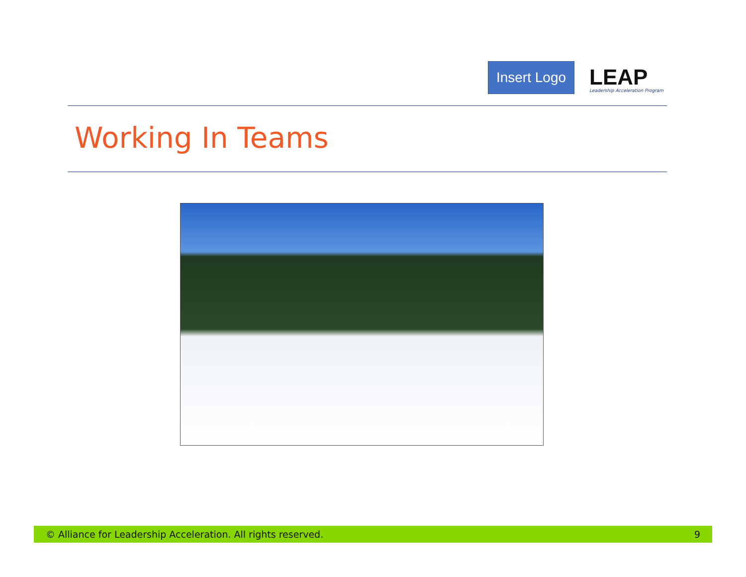Insert Logo
LEAP
Leadership Acceleration Program
Working In Teams
© Alliance for Leadership Acceleration. All rights reserved. 9